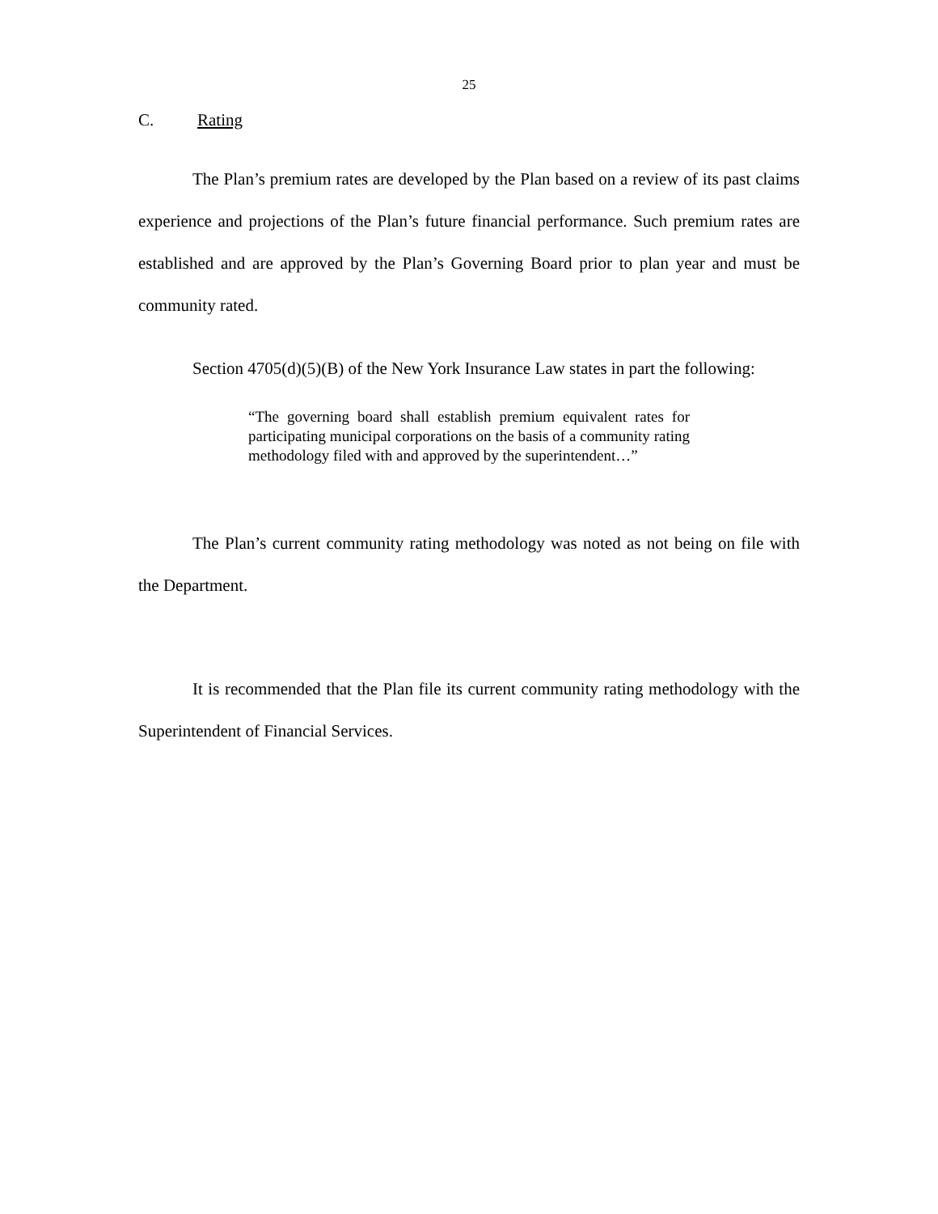25
C. Rating
The Plan’s premium rates are developed by the Plan based on a review of its past claims experience and projections of the Plan’s future financial performance. Such premium rates are established and are approved by the Plan’s Governing Board prior to plan year and must be community rated.
Section 4705(d)(5)(B) of the New York Insurance Law states in part the following:
“The governing board shall establish premium equivalent rates for participating municipal corporations on the basis of a community rating methodology filed with and approved by the superintendent…”
The Plan’s current community rating methodology was noted as not being on file with the Department.
It is recommended that the Plan file its current community rating methodology with the Superintendent of Financial Services.